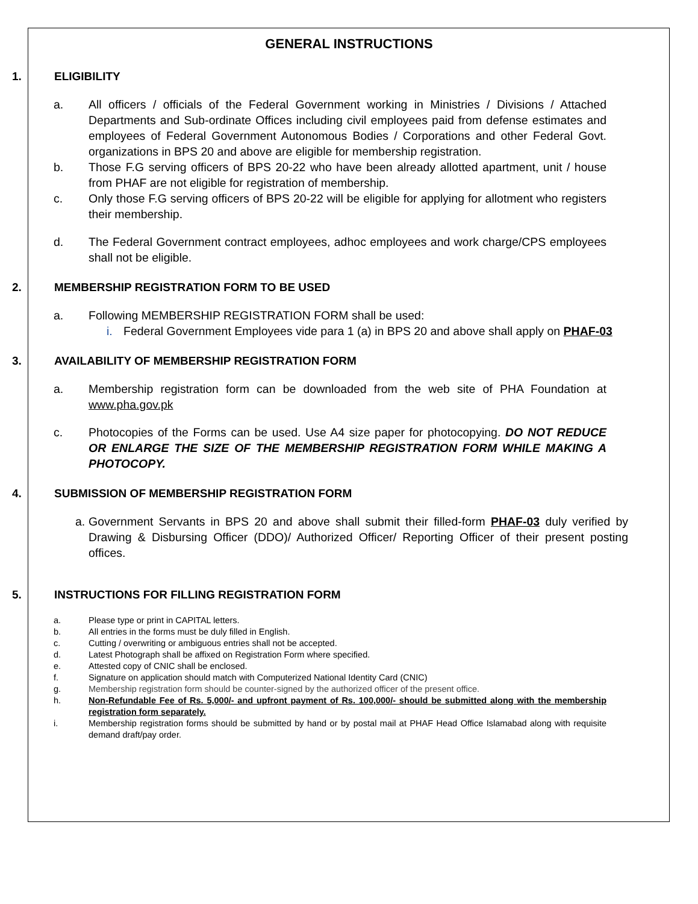GENERAL INSTRUCTIONS
1. ELIGIBILITY
a. All officers / officials of the Federal Government working in Ministries / Divisions / Attached Departments and Sub-ordinate Offices including civil employees paid from defense estimates and employees of Federal Government Autonomous Bodies / Corporations and other Federal Govt. organizations in BPS 20 and above are eligible for membership registration.
b. Those F.G serving officers of BPS 20-22 who have been already allotted apartment, unit / house from PHAF are not eligible for registration of membership.
c. Only those F.G serving officers of BPS 20-22 will be eligible for applying for allotment who registers their membership.
d. The Federal Government contract employees, adhoc employees and work charge/CPS employees shall not be eligible.
2. MEMBERSHIP REGISTRATION FORM TO BE USED
a. Following MEMBERSHIP REGISTRATION FORM shall be used:
i. Federal Government Employees vide para 1 (a) in BPS 20 and above shall apply on PHAF-03
3. AVAILABILITY OF MEMBERSHIP REGISTRATION FORM
a. Membership registration form can be downloaded from the web site of PHA Foundation at www.pha.gov.pk
c. Photocopies of the Forms can be used. Use A4 size paper for photocopying. DO NOT REDUCE OR ENLARGE THE SIZE OF THE MEMBERSHIP REGISTRATION FORM WHILE MAKING A PHOTOCOPY.
4. SUBMISSION OF MEMBERSHIP REGISTRATION FORM
a.
Government Servants in BPS 20 and above shall submit their filled-form PHAF-03 duly verified by Drawing & Disbursing Officer (DDO)/ Authorized Officer/ Reporting Officer of their present posting offices.
5. INSTRUCTIONS FOR FILLING REGISTRATION FORM
a. Please type or print in CAPITAL letters.
b. All entries in the forms must be duly filled in English.
c. Cutting / overwriting or ambiguous entries shall not be accepted.
d. Latest Photograph shall be affixed on Registration Form where specified.
e. Attested copy of CNIC shall be enclosed.
f. Signature on application should match with Computerized National Identity Card (CNIC)
g. Membership registration form should be counter-signed by the authorized officer of the present office.
h. Non-Refundable Fee of Rs. 5,000/- and upfront payment of Rs. 100,000/- should be submitted along with the membership registration form separately.
i. Membership registration forms should be submitted by hand or by postal mail at PHAF Head Office Islamabad along with requisite demand draft/pay order.